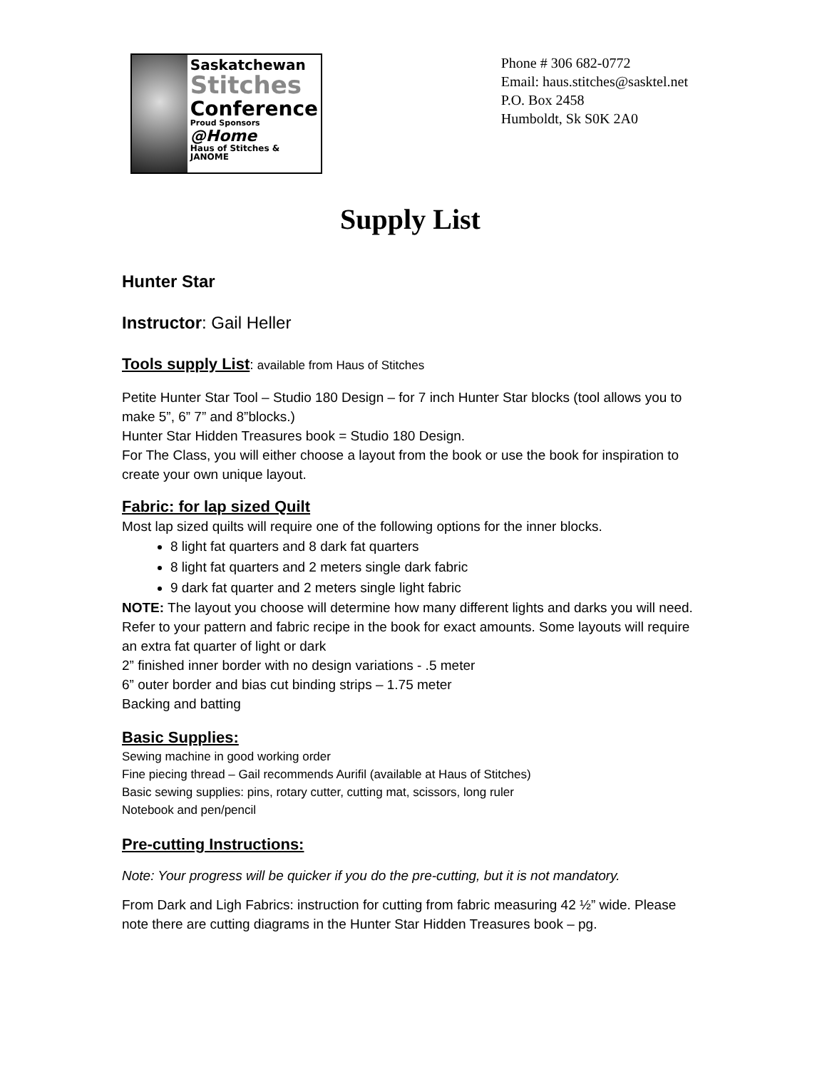Saskatchewan
Stitches
Conference
Proud Sponsors @Home
Haus of Stitches & JANOME
Phone # 306 682-0772
Email: haus.stitches@sasktel.net
P.O. Box 2458
Humboldt, Sk S0K 2A0
Supply List
Hunter Star
Instructor: Gail Heller
Tools supply List: available from Haus of Stitches
Petite Hunter Star Tool – Studio 180 Design – for 7 inch Hunter Star blocks (tool allows you to make 5”, 6” 7” and 8”blocks.)
Hunter Star Hidden Treasures book = Studio 180 Design.
For The Class, you will either choose a layout from the book or use the book for inspiration to create your own unique layout.
Fabric: for lap sized Quilt
Most lap sized quilts will require one of the following options for the inner blocks.
8 light fat quarters and 8 dark fat quarters
8 light fat quarters and 2 meters single dark fabric
9 dark fat quarter and 2 meters single light fabric
NOTE: The layout you choose will determine how many different lights and darks you will need. Refer to your pattern and fabric recipe in the book for exact amounts. Some layouts will require an extra fat quarter of light or dark
2” finished inner border with no design variations - .5 meter
6” outer border and bias cut binding strips – 1.75 meter
Backing and batting
Basic Supplies:
Sewing machine in good working order
Fine piecing thread – Gail recommends Aurifil (available at Haus of Stitches)
Basic sewing supplies: pins, rotary cutter, cutting mat, scissors, long ruler
Notebook and pen/pencil
Pre-cutting Instructions:
Note: Your progress will be quicker if you do the pre-cutting, but it is not mandatory.
From Dark and Ligh Fabrics: instruction for cutting from fabric measuring 42 ½” wide. Please note there are cutting diagrams in the Hunter Star Hidden Treasures book – pg.